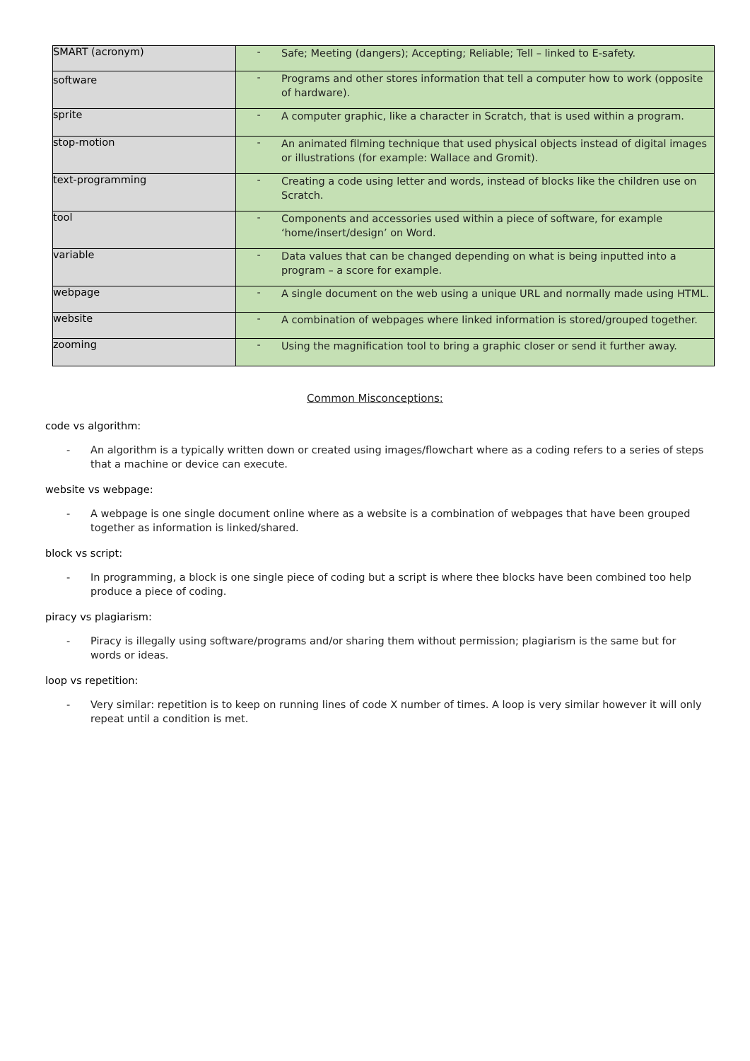| SMART (acronym) | - Safe; Meeting (dangers); Accepting; Reliable; Tell – linked to E-safety. |
| software | - Programs and other stores information that tell a computer how to work (opposite of hardware). |
| sprite | - A computer graphic, like a character in Scratch, that is used within a program. |
| stop-motion | - An animated filming technique that used physical objects instead of digital images or illustrations (for example: Wallace and Gromit). |
| text-programming | - Creating a code using letter and words, instead of blocks like the children use on Scratch. |
| tool | - Components and accessories used within a piece of software, for example ‘home/insert/design’ on Word. |
| variable | - Data values that can be changed depending on what is being inputted into a program – a score for example. |
| webpage | - A single document on the web using a unique URL and normally made using HTML. |
| website | - A combination of webpages where linked information is stored/grouped together. |
| zooming | - Using the magnification tool to bring a graphic closer or send it further away. |
Common Misconceptions:
code vs algorithm:
- An algorithm is a typically written down or created using images/flowchart where as a coding refers to a series of steps that a machine or device can execute.
website vs webpage:
- A webpage is one single document online where as a website is a combination of webpages that have been grouped together as information is linked/shared.
block vs script:
- In programming, a block is one single piece of coding but a script is where thee blocks have been combined too help produce a piece of coding.
piracy vs plagiarism:
- Piracy is illegally using software/programs and/or sharing them without permission; plagiarism is the same but for words or ideas.
loop vs repetition:
- Very similar: repetition is to keep on running lines of code X number of times. A loop is very similar however it will only repeat until a condition is met.